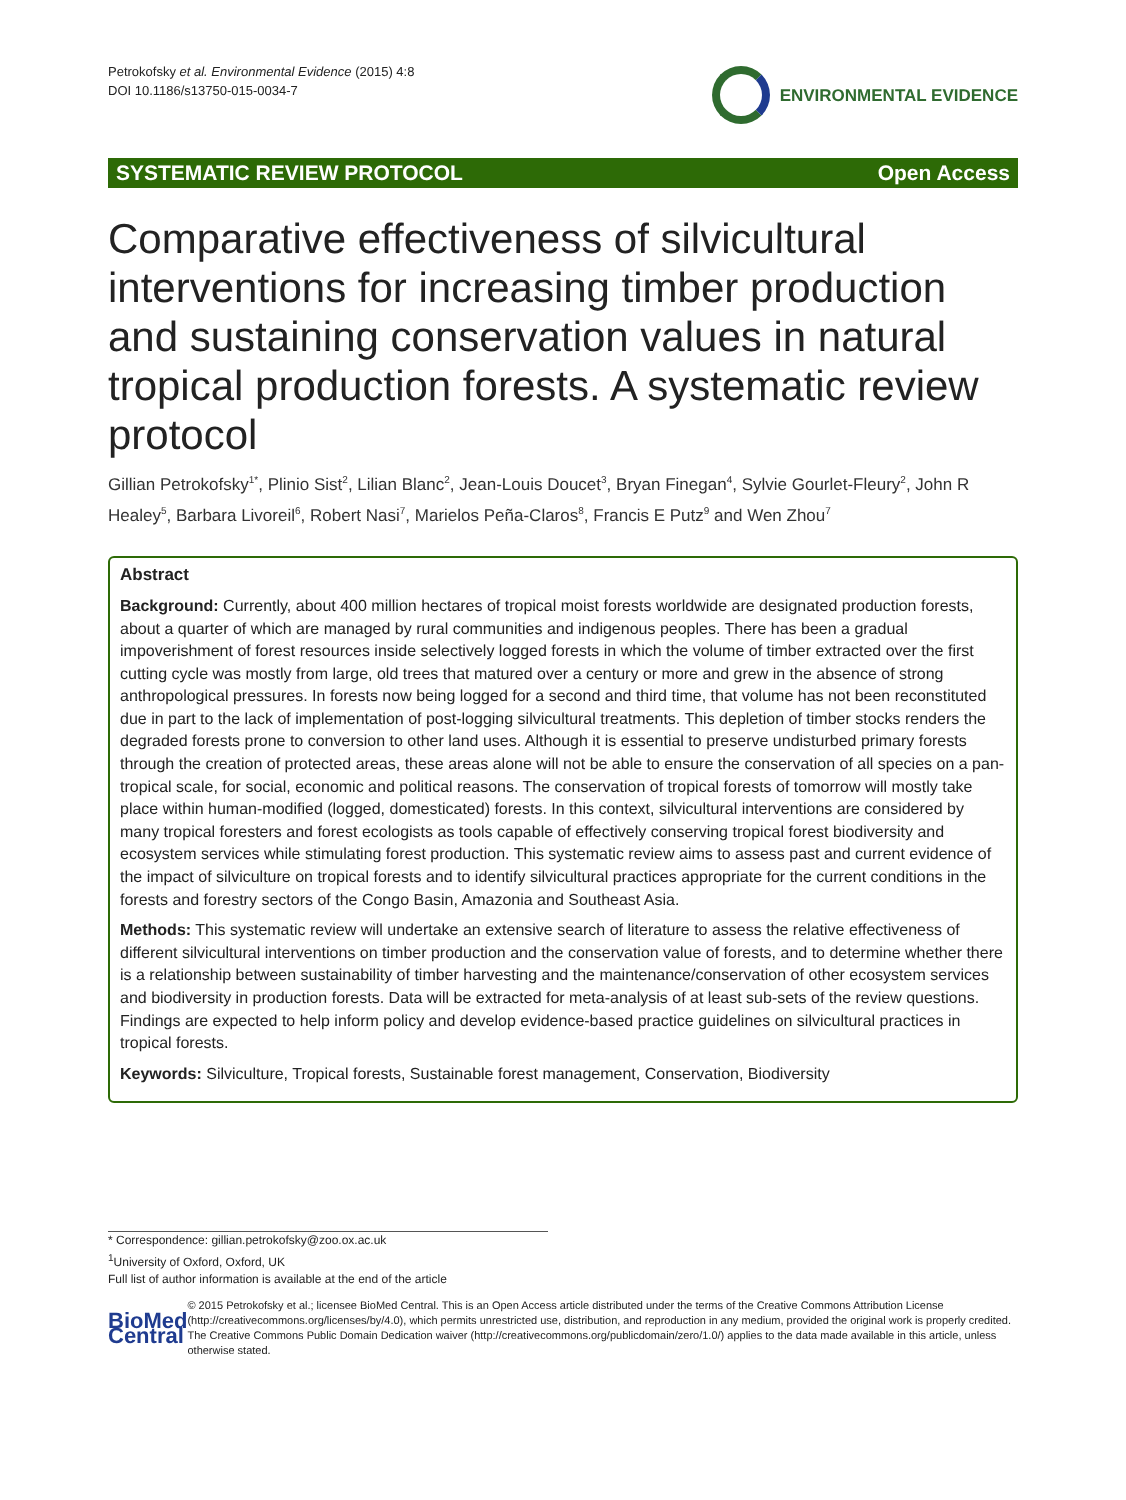Petrokofsky et al. Environmental Evidence (2015) 4:8
DOI 10.1186/s13750-015-0034-7
ENVIRONMENTAL EVIDENCE
SYSTEMATIC REVIEW PROTOCOL Open Access
Comparative effectiveness of silvicultural interventions for increasing timber production and sustaining conservation values in natural tropical production forests. A systematic review protocol
Gillian Petrokofsky<sup>1*</sup>, Plinio Sist<sup>2</sup>, Lilian Blanc<sup>2</sup>, Jean-Louis Doucet<sup>3</sup>, Bryan Finegan<sup>4</sup>, Sylvie Gourlet-Fleury<sup>2</sup>, John R Healey<sup>5</sup>, Barbara Livoreil<sup>6</sup>, Robert Nasi<sup>7</sup>, Marielos Peña-Claros<sup>8</sup>, Francis E Putz<sup>9</sup> and Wen Zhou<sup>7</sup>
Abstract
Background: Currently, about 400 million hectares of tropical moist forests worldwide are designated production forests, about a quarter of which are managed by rural communities and indigenous peoples. There has been a gradual impoverishment of forest resources inside selectively logged forests in which the volume of timber extracted over the first cutting cycle was mostly from large, old trees that matured over a century or more and grew in the absence of strong anthropological pressures. In forests now being logged for a second and third time, that volume has not been reconstituted due in part to the lack of implementation of post-logging silvicultural treatments. This depletion of timber stocks renders the degraded forests prone to conversion to other land uses. Although it is essential to preserve undisturbed primary forests through the creation of protected areas, these areas alone will not be able to ensure the conservation of all species on a pan-tropical scale, for social, economic and political reasons. The conservation of tropical forests of tomorrow will mostly take place within human-modified (logged, domesticated) forests. In this context, silvicultural interventions are considered by many tropical foresters and forest ecologists as tools capable of effectively conserving tropical forest biodiversity and ecosystem services while stimulating forest production. This systematic review aims to assess past and current evidence of the impact of silviculture on tropical forests and to identify silvicultural practices appropriate for the current conditions in the forests and forestry sectors of the Congo Basin, Amazonia and Southeast Asia.
Methods: This systematic review will undertake an extensive search of literature to assess the relative effectiveness of different silvicultural interventions on timber production and the conservation value of forests, and to determine whether there is a relationship between sustainability of timber harvesting and the maintenance/conservation of other ecosystem services and biodiversity in production forests. Data will be extracted for meta-analysis of at least sub-sets of the review questions. Findings are expected to help inform policy and develop evidence-based practice guidelines on silvicultural practices in tropical forests.
Keywords: Silviculture, Tropical forests, Sustainable forest management, Conservation, Biodiversity
* Correspondence: gillian.petrokofsky@zoo.ox.ac.uk
<sup>1</sup> University of Oxford, Oxford, UK
Full list of author information is available at the end of the article
BioMed Central
© 2015 Petrokofsky et al.; licensee BioMed Central. This is an Open Access article distributed under the terms of the Creative Commons Attribution License (http://creativecommons.org/licenses/by/4.0), which permits unrestricted use, distribution, and reproduction in any medium, provided the original work is properly credited. The Creative Commons Public Domain Dedication waiver (http://creativecommons.org/publicdomain/zero/1.0/) applies to the data made available in this article, unless otherwise stated.